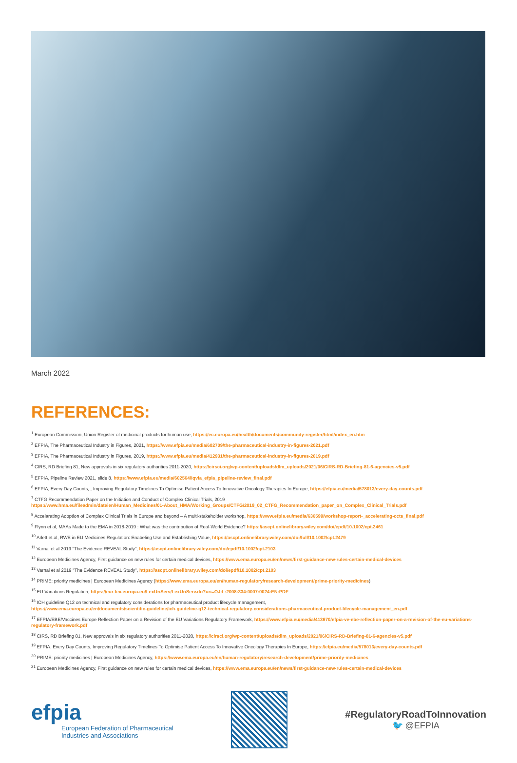March 2022
REFERENCES:
<sup>1</sup> European Commission, Union Register of medicinal products for human use, https://ec.europa.eu/health/documents/community-register/html/index_en.htm
<sup>2</sup> EFPIA, The Pharmaceutical Industry in Figures, 2021, https://www.efpia.eu/media/602709/the-pharmaceutical-industry-in-figures-2021.pdf
<sup>3</sup> EFPIA, The Pharmaceutical Industry in Figures, 2019, https://www.efpia.eu/media/412931/the-pharmaceutical-industry-in-figures-2019.pdf
<sup>4</sup> CIRS, RD Briefing 81, New approvals in six regulatory authorities 2011-2020, https://cirsci.org/wp-content/uploads/dlm_uploads/2021/06/CIRS-RD-Briefing-81-6-agencies-v5.pdf
<sup>5</sup> EFPIA, Pipeline Review 2021, slide 8, https://www.efpia.eu/media/602564/iqvia_efpia_pipeline-review_final.pdf
<sup>6</sup> EFPIA, Every Day Counts, , Improving Regulatory Timelines To Optimise Patient Access To Innovative Oncology Therapies In Europe, https://efpia.eu/media/578013/every-day-counts.pdf
<sup>7</sup> CTFG Recommendation Paper on the Initiation and Conduct of Complex Clinical Trials, 2019
https://www.hma.eu/fileadmin/dateien/Human_Medicines/01-About_HMA/Working_Groups/CTFG/2019_02_CTFG_Recommendation_paper_on_Complex_Clinical_Trials.pdf
<sup>8</sup> Accelarating Adoption of Complex Clinical Trials in Europe and beyond – A multi-stakeholder workshop, https://www.efpia.eu/media/636599/workshop-report-_accelerating-ccts_final.pdf
<sup>9</sup> Flynn et al, MAAs Made to the EMA in 2018-2019 : What was the contribution of Real-World Evidence? https://ascpt.onlinelibrary.wiley.com/doi/epdf/10.1002/cpt.2461
<sup>10</sup> Arlett et al, RWE in EU Medicines Regulation: Enabeling Use and Establishing Value, https://ascpt.onlinelibrary.wiley.com/doi/full/10.1002/cpt.2479
<sup>11</sup> Varnai et al 2019 "The Evidence REVEAL Study", https://ascpt.onlinelibrary.wiley.com/doi/epdf/10.1002/cpt.2103
<sup>12</sup> European Medicines Agency, First guidance on new rules for certain medical devices, https://www.ema.europa.eu/en/news/first-guidance-new-rules-certain-medical-devices
<sup>13</sup> Varnai et al 2019 "The Evidence REVEAL Study", https://ascpt.onlinelibrary.wiley.com/doi/epdf/10.1002/cpt.2103
<sup>14</sup> PRIME: priority medicines | European Medicines Agency (https://www.ema.europa.eu/en/human-regulatory/research-development/prime-priority-medicines)
<sup>15</sup> EU Variations Regulation, https://eur-lex.europa.eu/LexUriServ/LexUriServ.do?uri=OJ:L:2008:334:0007:0024:EN:PDF
<sup>16</sup> ICH guideline Q12 on technical and regulatory considerations for pharmaceutical product lifecycle management,
https://www.ema.europa.eu/en/documents/scientific-guideline/ich-guideline-q12-technical-regulatory-considerations-pharmaceutical-product-lifecycle-management_en.pdf
<sup>17</sup> EFPIA/EBE/Vaccines Europe Reflection Paper on a Revision of the EU Variations Regulatory Framework, https://www.efpia.eu/media/413670/efpia-ve-ebe-reflection-paper-on-a-revision-of-the-eu-variations-regulatory-framework.pdf
<sup>18</sup> CIRS, RD Briefing 81, New approvals in six regulatory authorities 2011-2020, https://cirsci.org/wp-content/uploads/dlm_uploads/2021/06/CIRS-RD-Briefing-81-6-agencies-v5.pdf
<sup>19</sup> EFPIA, Every Day Counts, Improving Regulatory Timelines To Optimise Patient Access To Innovative Oncology Therapies In Europe, https://efpia.eu/media/578013/every-day-counts.pdf
<sup>20</sup> PRIME: priority medicines | European Medicines Agency, https://www.ema.europa.eu/en/human-regulatory/research-development/prime-priority-medicines
<sup>21</sup> European Medicines Agency, First guidance on new rules for certain medical devices, https://www.ema.europa.eu/en/news/first-guidance-new-rules-certain-medical-devices
efpia
European Federation of Pharmaceutical
Industries and Associations
#RegulatoryRoadToInnovation
🐦 @EFPIA